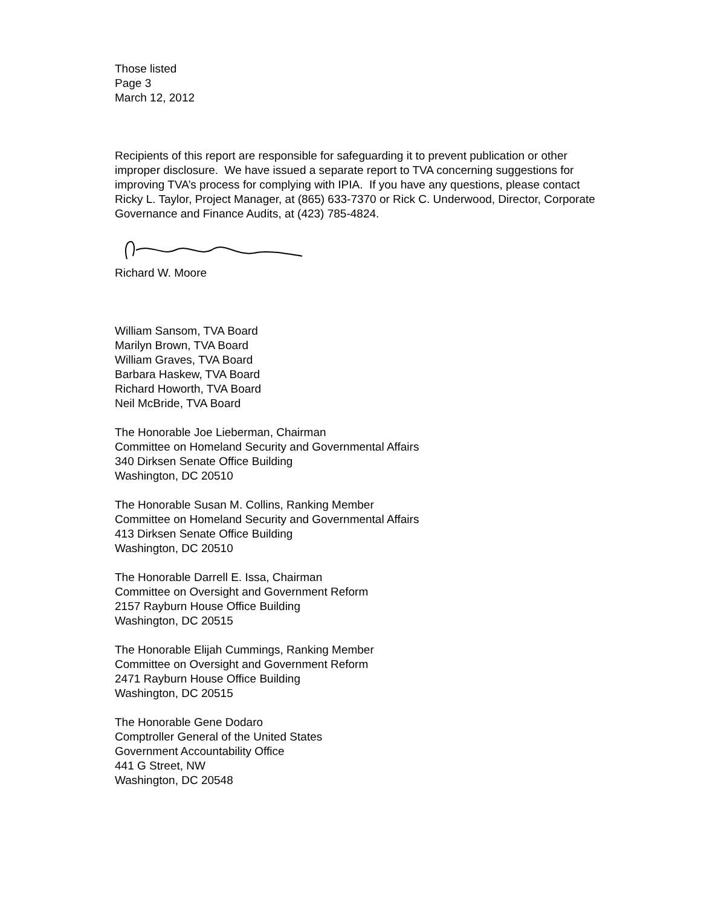Those listed
Page 3
March 12, 2012
Recipients of this report are responsible for safeguarding it to prevent publication or other improper disclosure. We have issued a separate report to TVA concerning suggestions for improving TVA’s process for complying with IPIA. If you have any questions, please contact Ricky L. Taylor, Project Manager, at (865) 633-7370 or Rick C. Underwood, Director, Corporate Governance and Finance Audits, at (423) 785-4824.
Richard W. Moore
William Sansom, TVA Board
Marilyn Brown, TVA Board
William Graves, TVA Board
Barbara Haskew, TVA Board
Richard Howorth, TVA Board
Neil McBride, TVA Board
The Honorable Joe Lieberman, Chairman
Committee on Homeland Security and Governmental Affairs
340 Dirksen Senate Office Building
Washington, DC 20510
The Honorable Susan M. Collins, Ranking Member
Committee on Homeland Security and Governmental Affairs
413 Dirksen Senate Office Building
Washington, DC 20510
The Honorable Darrell E. Issa, Chairman
Committee on Oversight and Government Reform
2157 Rayburn House Office Building
Washington, DC 20515
The Honorable Elijah Cummings, Ranking Member
Committee on Oversight and Government Reform
2471 Rayburn House Office Building
Washington, DC 20515
The Honorable Gene Dodaro
Comptroller General of the United States
Government Accountability Office
441 G Street, NW
Washington, DC 20548